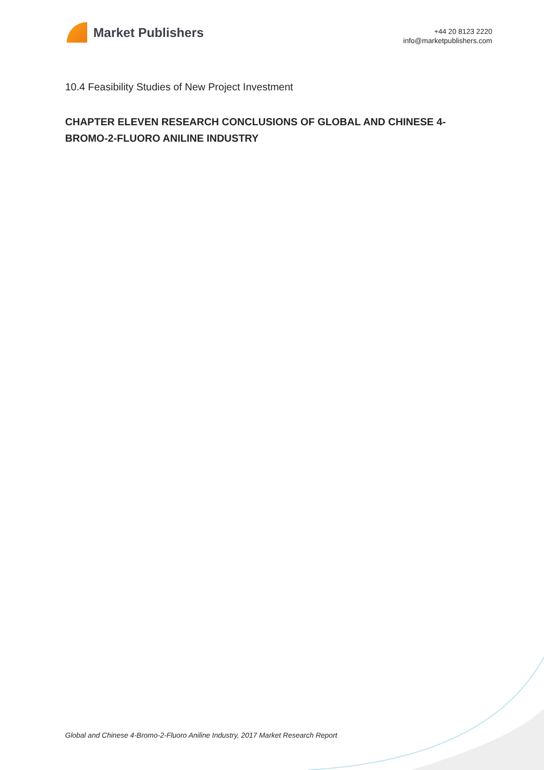Market Publishers
+44 20 8123 2220
info@marketpublishers.com
10.4 Feasibility Studies of New Project Investment
CHAPTER ELEVEN RESEARCH CONCLUSIONS OF GLOBAL AND CHINESE 4-BROMO-2-FLUORO ANILINE INDUSTRY
Global and Chinese 4-Bromo-2-Fluoro Aniline Industry, 2017 Market Research Report